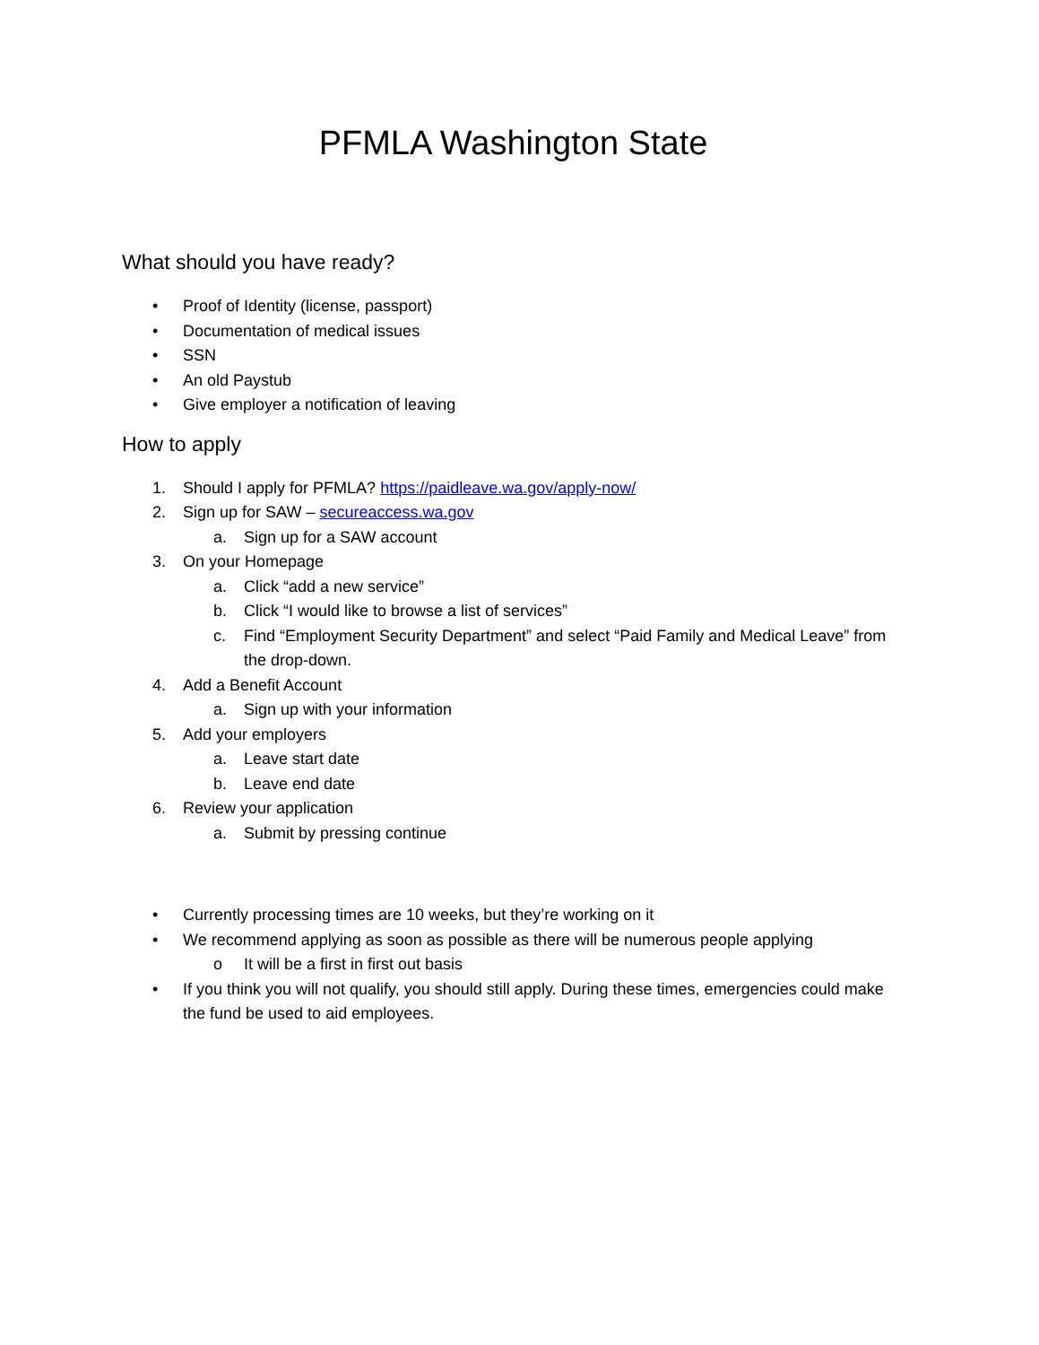PFMLA Washington State
What should you have ready?
• Proof of Identity (license, passport)
• Documentation of medical issues
• SSN
• An old Paystub
• Give employer a notification of leaving
How to apply
1. Should I apply for PFMLA? https://paidleave.wa.gov/apply-now/
2. Sign up for SAW – secureaccess.wa.gov
a. Sign up for a SAW account
3. On your Homepage
a. Click “add a new service”
b. Click “I would like to browse a list of services”
c. Find “Employment Security Department” and select “Paid Family and Medical Leave” from the drop-down.
4. Add a Benefit Account
a. Sign up with your information
5. Add your employers
a. Leave start date
b. Leave end date
6. Review your application
a. Submit by pressing continue
• Currently processing times are 10 weeks, but they’re working on it
• We recommend applying as soon as possible as there will be numerous people applying
o It will be a first in first out basis
• If you think you will not qualify, you should still apply. During these times, emergencies could make the fund be used to aid employees.